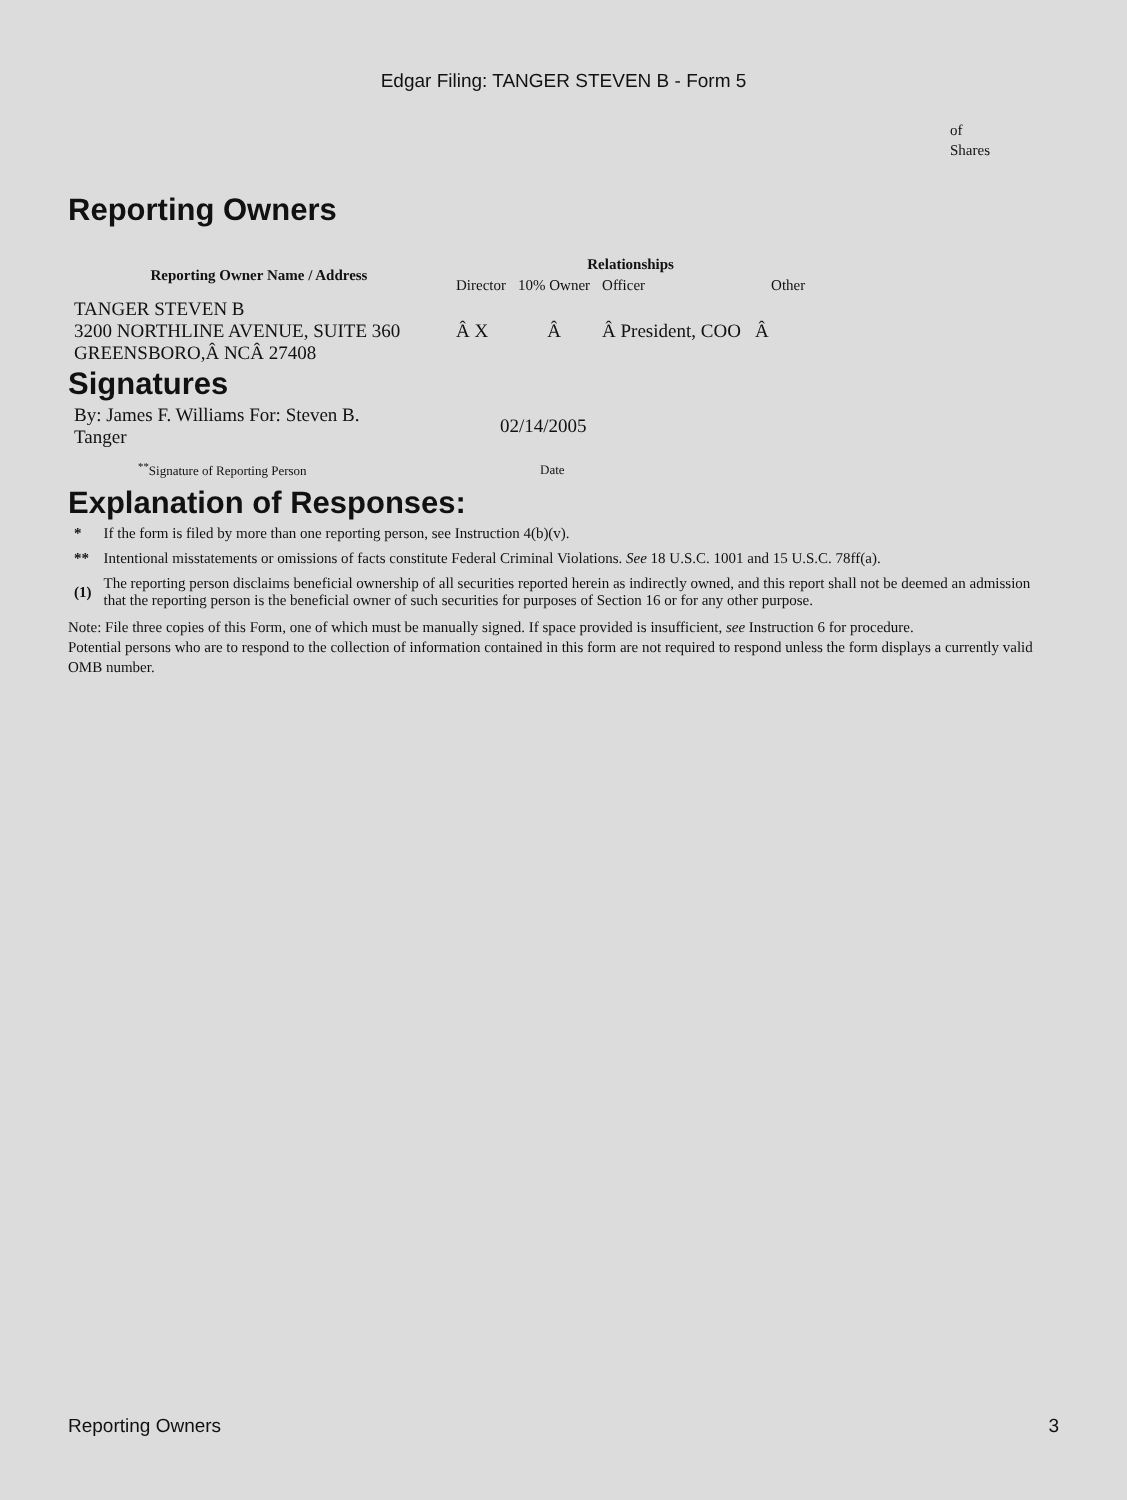Edgar Filing: TANGER STEVEN B - Form 5
of
Shares
Reporting Owners
| Reporting Owner Name / Address | Relationships | | | |
| --- | --- | --- | --- | --- |
| | Director | 10% Owner | Officer | Other |
| TANGER STEVEN B 3200 NORTHLINE AVENUE, SUITE 360 GREENSBORO,Â NCÂ 27408 | Â X | Â | Â President, COO Â | |
Signatures
| By: James F. Williams For: Steven B. Tanger | 02/14/2005 |
| <sup>**</sup> Signature of Reporting Person | Date |
Explanation of Responses:
| * | If the form is filed by more than one reporting person, see Instruction 4(b)(v). |
| ** | Intentional misstatements or omissions of facts constitute Federal Criminal Violations. See 18 U.S.C. 1001 and 15 U.S.C. 78ff(a). |
| (1) | The reporting person disclaims beneficial ownership of all securities reported herein as indirectly owned, and this report shall not be deemed an admission that the reporting person is the beneficial owner of such securities for purposes of Section 16 or for any other purpose. |
Note: File three copies of this Form, one of which must be manually signed. If space provided is insufficient, see Instruction 6 for procedure.
Potential persons who are to respond to the collection of information contained in this form are not required to respond unless the form displays a currently valid OMB number.
Reporting Owners 3